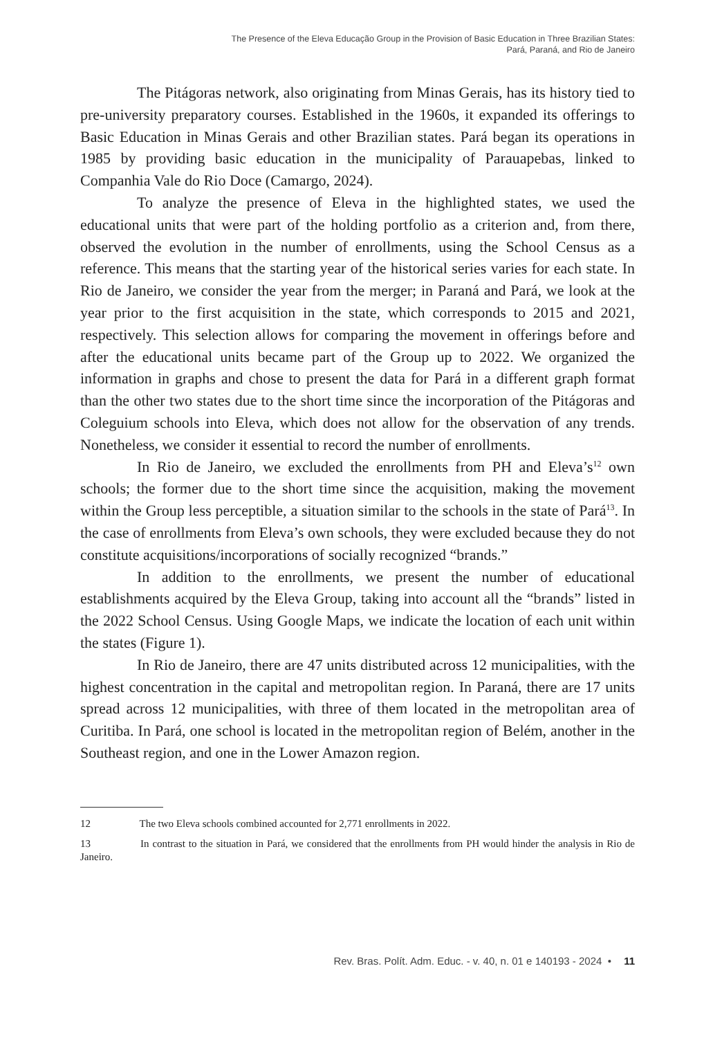The Presence of the Eleva Educação Group in the Provision of Basic Education in Three Brazilian States:
Pará, Paraná, and Rio de Janeiro
The Pitágoras network, also originating from Minas Gerais, has its history tied to pre-university preparatory courses. Established in the 1960s, it expanded its offerings to Basic Education in Minas Gerais and other Brazilian states. Pará began its operations in 1985 by providing basic education in the municipality of Parauapebas, linked to Companhia Vale do Rio Doce (Camargo, 2024).
To analyze the presence of Eleva in the highlighted states, we used the educational units that were part of the holding portfolio as a criterion and, from there, observed the evolution in the number of enrollments, using the School Census as a reference. This means that the starting year of the historical series varies for each state. In Rio de Janeiro, we consider the year from the merger; in Paraná and Pará, we look at the year prior to the first acquisition in the state, which corresponds to 2015 and 2021, respectively. This selection allows for comparing the movement in offerings before and after the educational units became part of the Group up to 2022. We organized the information in graphs and chose to present the data for Pará in a different graph format than the other two states due to the short time since the incorporation of the Pitágoras and Coleguium schools into Eleva, which does not allow for the observation of any trends. Nonetheless, we consider it essential to record the number of enrollments.
In Rio de Janeiro, we excluded the enrollments from PH and Eleva’s<sup>12</sup> own schools; the former due to the short time since the acquisition, making the movement within the Group less perceptible, a situation similar to the schools in the state of Pará<sup>13</sup>. In the case of enrollments from Eleva’s own schools, they were excluded because they do not constitute acquisitions/incorporations of socially recognized “brands.”
In addition to the enrollments, we present the number of educational establishments acquired by the Eleva Group, taking into account all the “brands” listed in the 2022 School Census. Using Google Maps, we indicate the location of each unit within the states (Figure 1).
In Rio de Janeiro, there are 47 units distributed across 12 municipalities, with the highest concentration in the capital and metropolitan region. In Paraná, there are 17 units spread across 12 municipalities, with three of them located in the metropolitan area of Curitiba. In Pará, one school is located in the metropolitan region of Belém, another in the Southeast region, and one in the Lower Amazon region.
12 The two Eleva schools combined accounted for 2,771 enrollments in 2022.
13 In contrast to the situation in Pará, we considered that the enrollments from PH would hinder the analysis in Rio de Janeiro.
Rev. Bras. Polít. Adm. Educ. - v. 40, n. 01 e 140193 - 2024 • 11